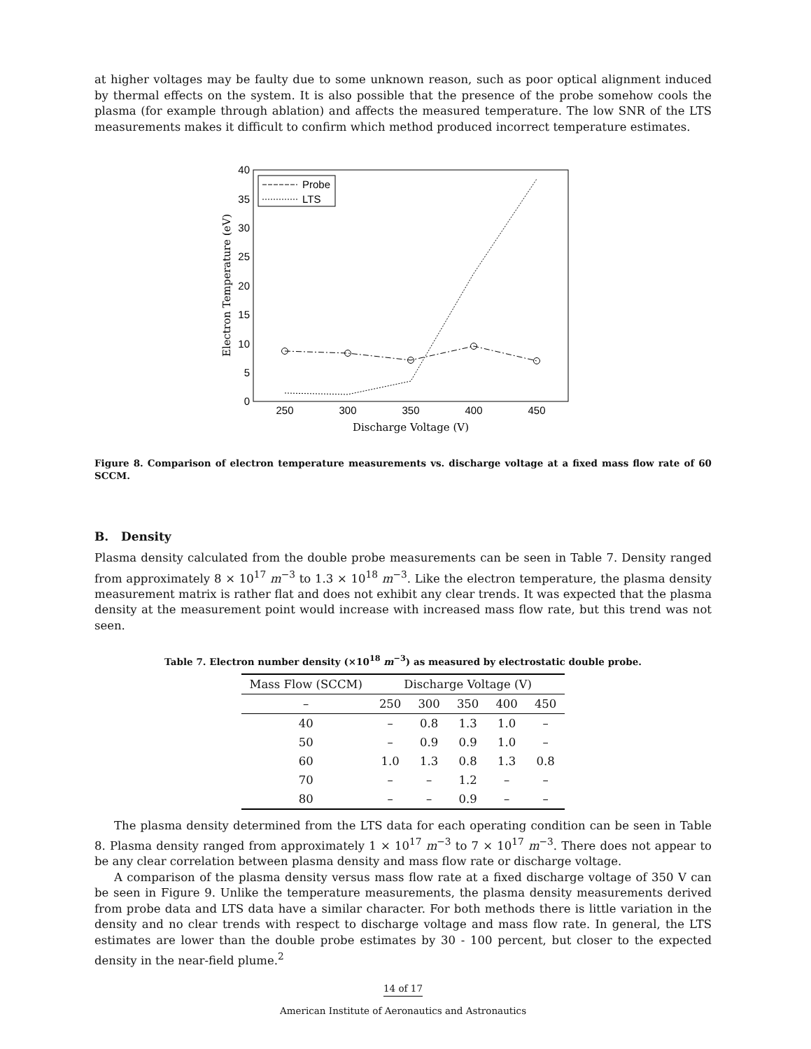at higher voltages may be faulty due to some unknown reason, such as poor optical alignment induced by thermal effects on the system. It is also possible that the presence of the probe somehow cools the plasma (for example through ablation) and affects the measured temperature. The low SNR of the LTS measurements makes it difficult to confirm which method produced incorrect temperature estimates.
40
35
30
25
20
15
10
5
0
250
300
350
400
450
Discharge Voltage (V)
Electron Temperature (eV)
Probe
LTS
Figure 8. Comparison of electron temperature measurements vs. discharge voltage at a fixed mass flow rate of 60 SCCM.
B. Density
Plasma density calculated from the double probe measurements can be seen in Table 7. Density ranged from approximately 8 × 10<sup>17</sup> m<sup>−3</sup> to 1.3 × 10<sup>18</sup> m<sup>−3</sup>. Like the electron temperature, the plasma density measurement matrix is rather flat and does not exhibit any clear trends. It was expected that the plasma density at the measurement point would increase with increased mass flow rate, but this trend was not seen.
Table 7. Electron number density (×10<sup>18</sup> m<sup>−3</sup>) as measured by electrostatic double probe.
| Mass Flow (SCCM) | Discharge Voltage (V) | | | | |
| --- | --- | --- | --- | --- | --- |
| – | 250 | 300 | 350 | 400 | 450 |
| 40 | – | 0.8 | 1.3 | 1.0 | – |
| 50 | – | 0.9 | 0.9 | 1.0 | – |
| 60 | 1.0 | 1.3 | 0.8 | 1.3 | 0.8 |
| 70 | – | – | 1.2 | – | – |
| 80 | – | – | 0.9 | – | – |
The plasma density determined from the LTS data for each operating condition can be seen in Table 8. Plasma density ranged from approximately 1 × 10<sup>17</sup> m<sup>−3</sup> to 7 × 10<sup>17</sup> m<sup>−3</sup>. There does not appear to be any clear correlation between plasma density and mass flow rate or discharge voltage.
A comparison of the plasma density versus mass flow rate at a fixed discharge voltage of 350 V can be seen in Figure 9. Unlike the temperature measurements, the plasma density measurements derived from probe data and LTS data have a similar character. For both methods there is little variation in the density and no clear trends with respect to discharge voltage and mass flow rate. In general, the LTS estimates are lower than the double probe estimates by 30 - 100 percent, but closer to the expected density in the near-field plume.<sup>2</sup>
14 of 17
American Institute of Aeronautics and Astronautics